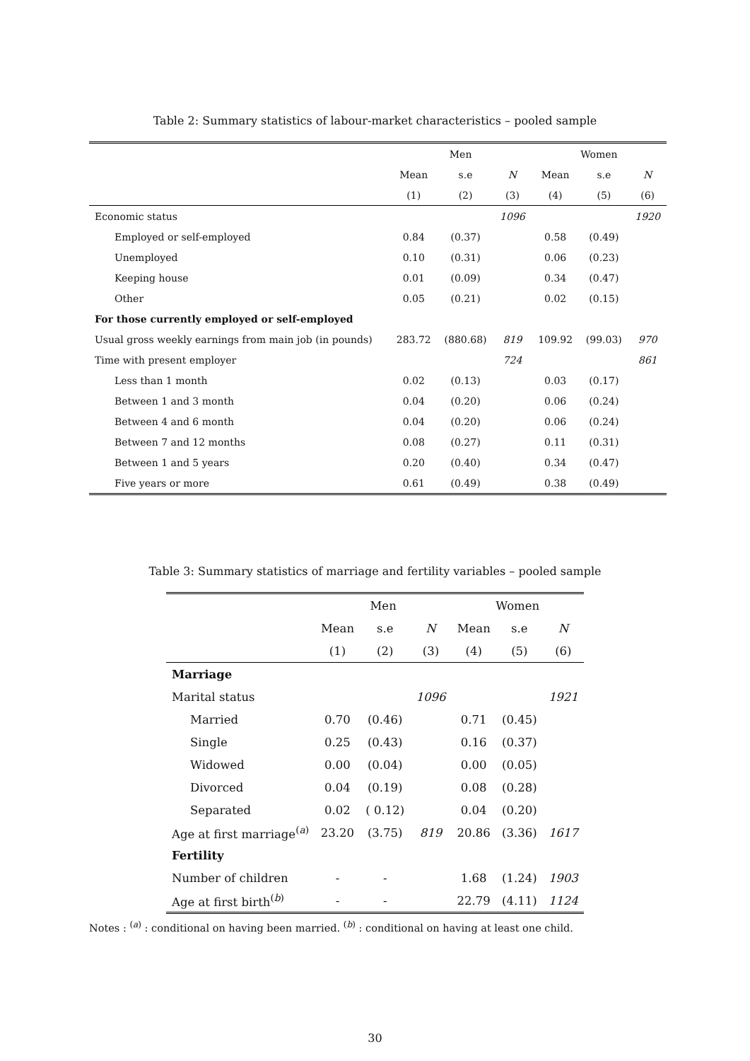Table 2: Summary statistics of labour-market characteristics – pooled sample
| | Men | | | Women | | |
| --- | --- | --- | --- | --- | --- | --- |
| | Mean | s.e | N | Mean | s.e | N |
| | (1) | (2) | (3) | (4) | (5) | (6) |
| Economic status | | | 1096 | | | 1920 |
| Employed or self-employed | 0.84 | (0.37) | | 0.58 | (0.49) | |
| Unemployed | 0.10 | (0.31) | | 0.06 | (0.23) | |
| Keeping house | 0.01 | (0.09) | | 0.34 | (0.47) | |
| Other | 0.05 | (0.21) | | 0.02 | (0.15) | |
| For those currently employed or self-employed | | | | | | |
| Usual gross weekly earnings from main job (in pounds) | 283.72 | (880.68) | 819 | 109.92 | (99.03) | 970 |
| Time with present employer | | | 724 | | | 861 |
| Less than 1 month | 0.02 | (0.13) | | 0.03 | (0.17) | |
| Between 1 and 3 month | 0.04 | (0.20) | | 0.06 | (0.24) | |
| Between 4 and 6 month | 0.04 | (0.20) | | 0.06 | (0.24) | |
| Between 7 and 12 months | 0.08 | (0.27) | | 0.11 | (0.31) | |
| Between 1 and 5 years | 0.20 | (0.40) | | 0.34 | (0.47) | |
| Five years or more | 0.61 | (0.49) | | 0.38 | (0.49) | |
Table 3: Summary statistics of marriage and fertility variables – pooled sample
| | Men | | | Women | | |
| --- | --- | --- | --- | --- | --- | --- |
| | Mean | s.e | N | Mean | s.e | N |
| | (1) | (2) | (3) | (4) | (5) | (6) |
| Marriage | | | | | | |
| Marital status | | | 1096 | | | 1921 |
| Married | 0.70 | (0.46) | | 0.71 | (0.45) | |
| Single | 0.25 | (0.43) | | 0.16 | (0.37) | |
| Widowed | 0.00 | (0.04) | | 0.00 | (0.05) | |
| Divorced | 0.04 | (0.19) | | 0.08 | (0.28) | |
| Separated | 0.02 | ( 0.12) | | 0.04 | (0.20) | |
| Age at first marriage<sup>(a)</sup> | 23.20 | (3.75) | 819 | 20.86 | (3.36) | 1617 |
| Fertility | | | | | | |
| Number of children | - | - | | 1.68 | (1.24) | 1903 |
| Age at first birth<sup>(b)</sup> | - | - | | 22.79 | (4.11) | 1124 |
Notes : <sup>(a)</sup> : conditional on having been married. <sup>(b)</sup> : conditional on having at least one child.
30